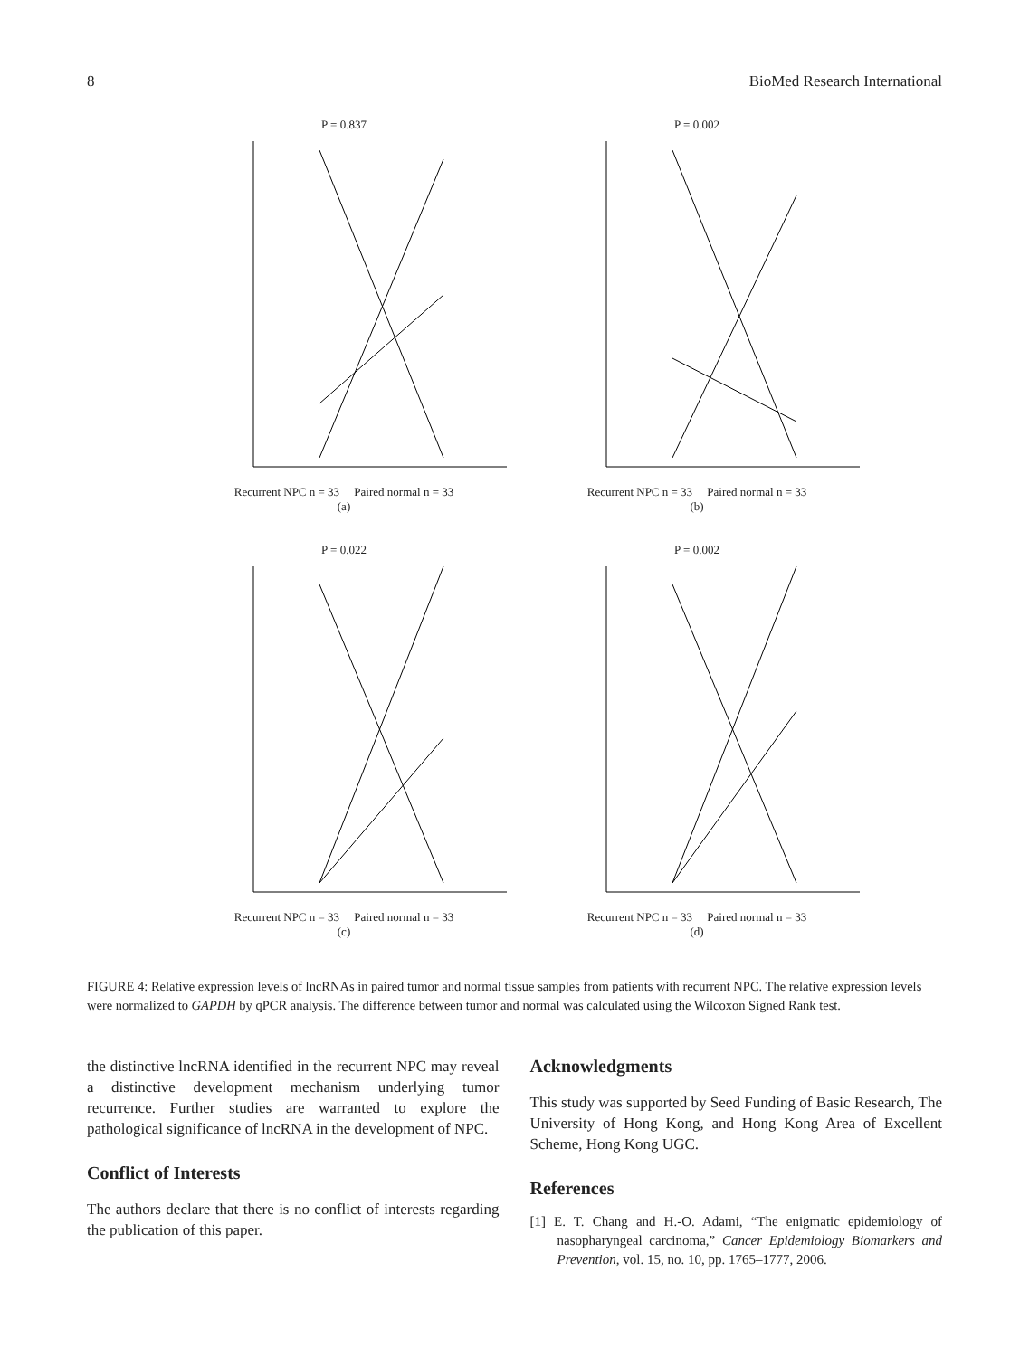8 BioMed Research International
P = 0.837
Recurrent NPC n = 33 Paired normal n = 33
(a)
P = 0.002
Recurrent NPC n = 33 Paired normal n = 33
(b)
P = 0.022
Recurrent NPC n = 33 Paired normal n = 33
(c)
P = 0.002
Recurrent NPC n = 33 Paired normal n = 33
(d)
FIGURE 4: Relative expression levels of lncRNAs in paired tumor and normal tissue samples from patients with recurrent NPC. The relative expression levels were normalized to GAPDH by qPCR analysis. The difference between tumor and normal was calculated using the Wilcoxon Signed Rank test.
the distinctive lncRNA identified in the recurrent NPC may reveal a distinctive development mechanism underlying tumor recurrence. Further studies are warranted to explore the pathological significance of lncRNA in the development of NPC.
Conflict of Interests
The authors declare that there is no conflict of interests regarding the publication of this paper.
Acknowledgments
This study was supported by Seed Funding of Basic Research, The University of Hong Kong, and Hong Kong Area of Excellent Scheme, Hong Kong UGC.
References
[1] E. T. Chang and H.-O. Adami, “The enigmatic epidemiology of nasopharyngeal carcinoma,” Cancer Epidemiology Biomarkers and Prevention, vol. 15, no. 10, pp. 1765–1777, 2006.